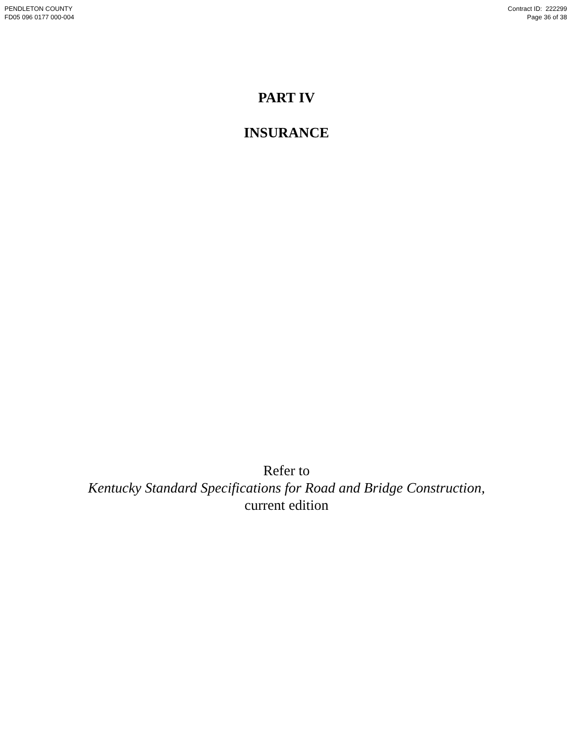PENDLETON COUNTY
FD05 096 0177 000-004
Contract ID: 222299
Page 36 of 38
PART IV
INSURANCE
Refer to
Kentucky Standard Specifications for Road and Bridge Construction,
current edition